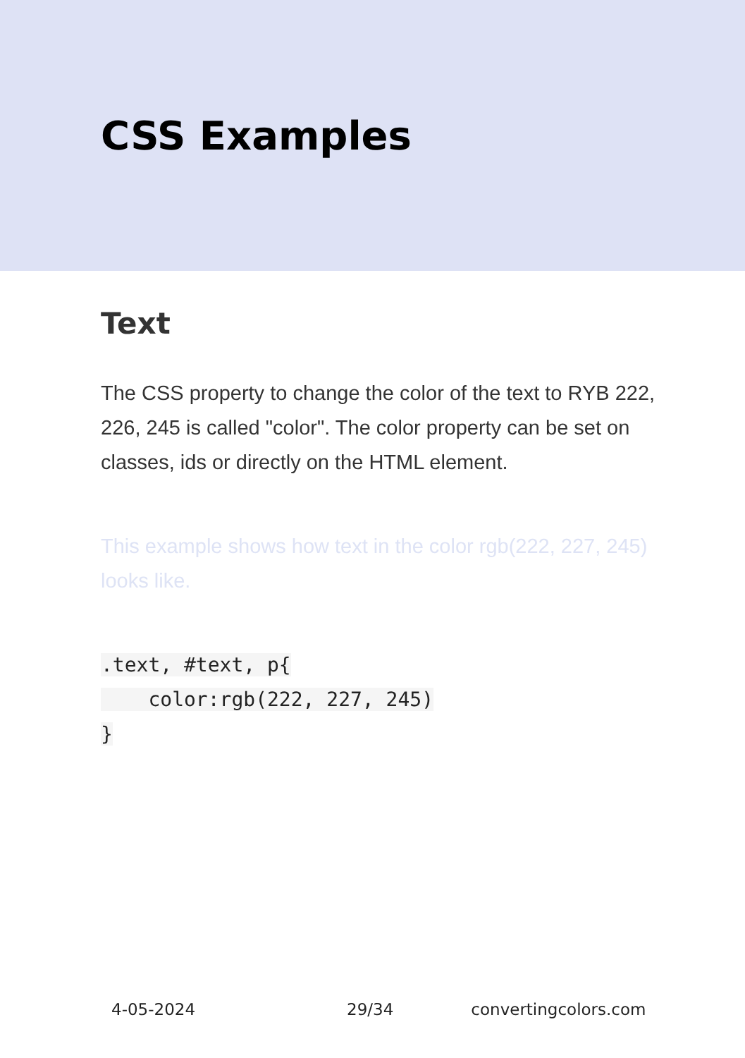CSS Examples
Text
The CSS property to change the color of the text to RYB 222, 226, 245 is called "color". The color property can be set on classes, ids or directly on the HTML element.
This example shows how text in the color rgb(222, 227, 245) looks like.
.text, #text, p{
    color:rgb(222, 227, 245)
}
4-05-2024 29/34 convertingcolors.com